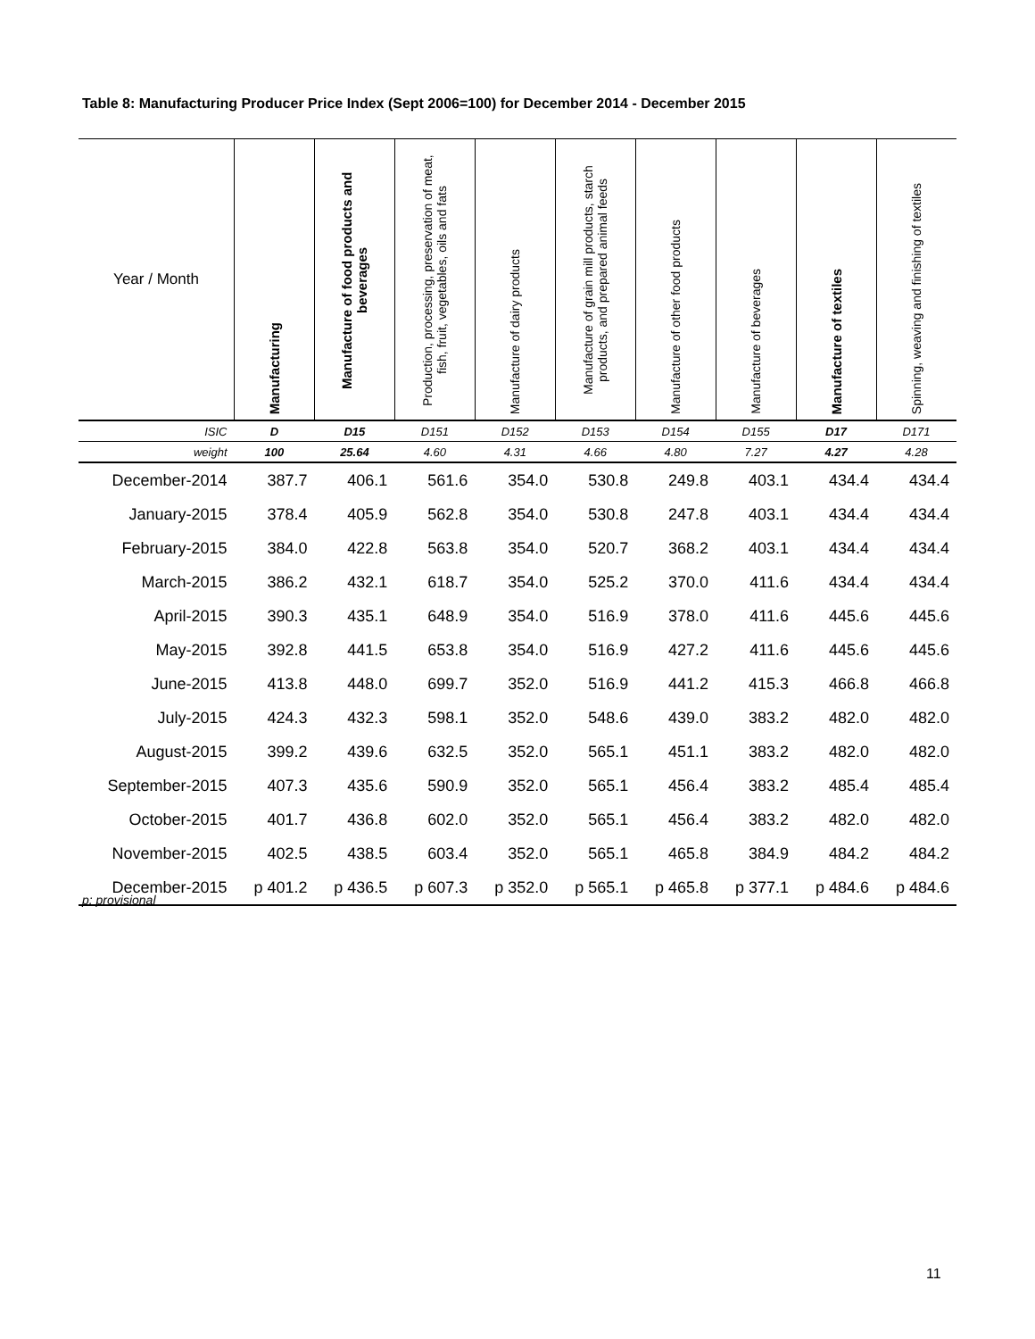Table 8: Manufacturing Producer Price Index (Sept 2006=100) for December 2014 - December 2015
| Year / Month | Manufacturing | Manufacture of food products and beverages | Production, processing, preservation of meat, fish, fruit, vegetables, oils and fats | Manufacture of dairy products | Manufacture of grain mill products, starch products, and prepared animal feeds | Manufacture of other food products | Manufacture of beverages | Manufacture of textiles | Spinning, weaving and finishing of textiles |
| --- | --- | --- | --- | --- | --- | --- | --- | --- | --- |
| ISIC | D | D15 | D151 | D152 | D153 | D154 | D155 | D17 | D171 |
| weight | 100 | 25.64 | 4.60 | 4.31 | 4.66 | 4.80 | 7.27 | 4.27 | 4.28 |
| December-2014 | 387.7 | 406.1 | 561.6 | 354.0 | 530.8 | 249.8 | 403.1 | 434.4 | 434.4 |
| January-2015 | 378.4 | 405.9 | 562.8 | 354.0 | 530.8 | 247.8 | 403.1 | 434.4 | 434.4 |
| February-2015 | 384.0 | 422.8 | 563.8 | 354.0 | 520.7 | 368.2 | 403.1 | 434.4 | 434.4 |
| March-2015 | 386.2 | 432.1 | 618.7 | 354.0 | 525.2 | 370.0 | 411.6 | 434.4 | 434.4 |
| April-2015 | 390.3 | 435.1 | 648.9 | 354.0 | 516.9 | 378.0 | 411.6 | 445.6 | 445.6 |
| May-2015 | 392.8 | 441.5 | 653.8 | 354.0 | 516.9 | 427.2 | 411.6 | 445.6 | 445.6 |
| June-2015 | 413.8 | 448.0 | 699.7 | 352.0 | 516.9 | 441.2 | 415.3 | 466.8 | 466.8 |
| July-2015 | 424.3 | 432.3 | 598.1 | 352.0 | 548.6 | 439.0 | 383.2 | 482.0 | 482.0 |
| August-2015 | 399.2 | 439.6 | 632.5 | 352.0 | 565.1 | 451.1 | 383.2 | 482.0 | 482.0 |
| September-2015 | 407.3 | 435.6 | 590.9 | 352.0 | 565.1 | 456.4 | 383.2 | 485.4 | 485.4 |
| October-2015 | 401.7 | 436.8 | 602.0 | 352.0 | 565.1 | 456.4 | 383.2 | 482.0 | 482.0 |
| November-2015 | 402.5 | 438.5 | 603.4 | 352.0 | 565.1 | 465.8 | 384.9 | 484.2 | 484.2 |
| December-2015 | p 401.2 | p 436.5 | p 607.3 | p 352.0 | p 565.1 | p 465.8 | p 377.1 | p 484.6 | p 484.6 |
p: provisional
11